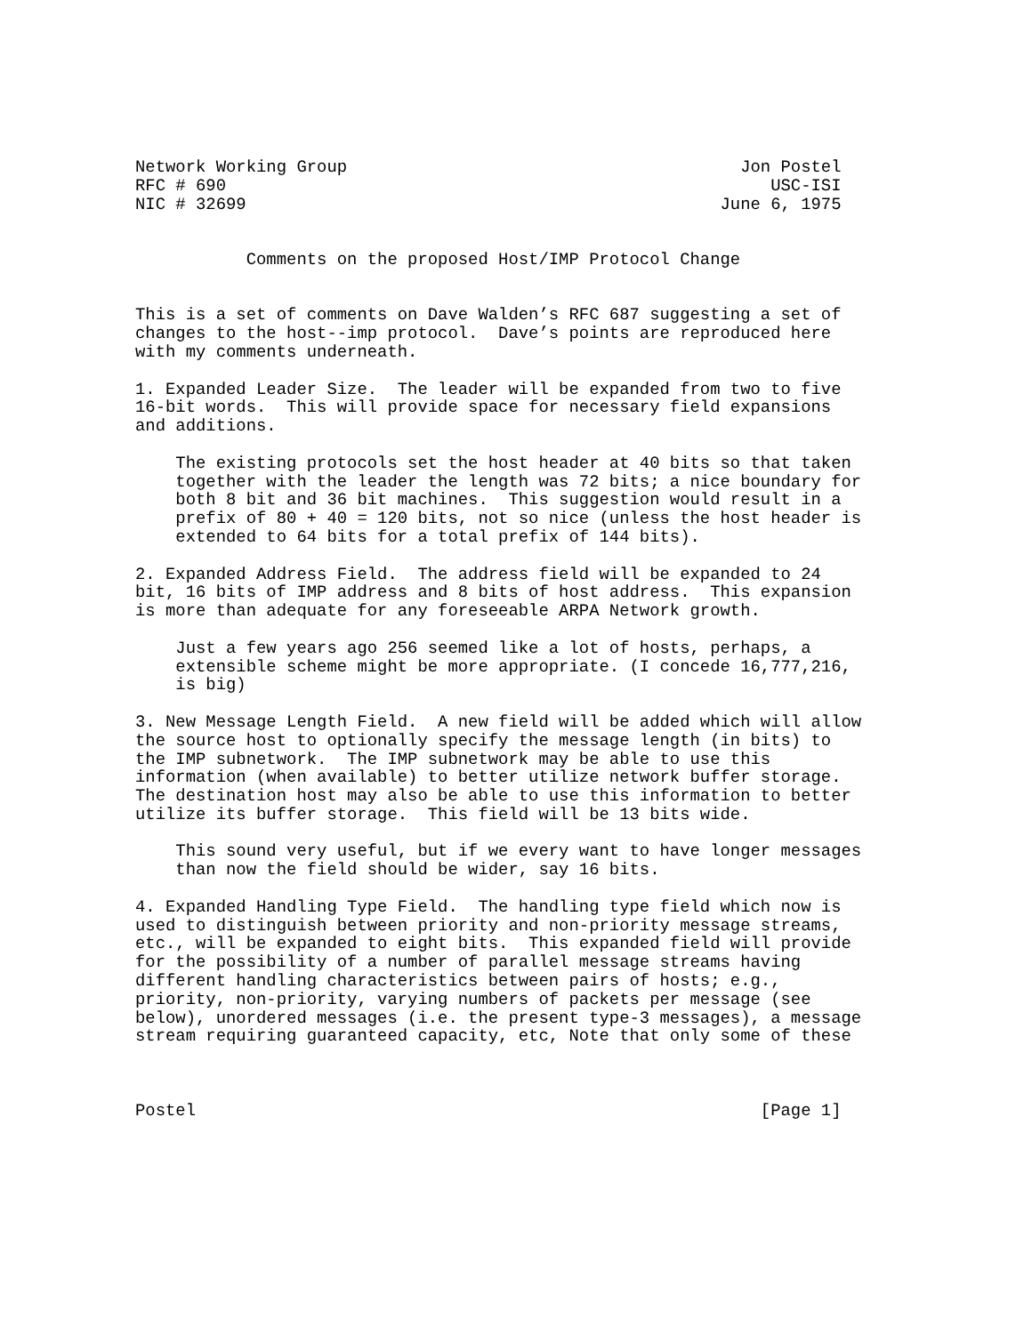Network Working Group                                       Jon Postel
RFC # 690                                                      USC-ISI
NIC # 32699                                               June 6, 1975


           Comments on the proposed Host/IMP Protocol Change


This is a set of comments on Dave Walden’s RFC 687 suggesting a set of
changes to the host--imp protocol.  Dave’s points are reproduced here
with my comments underneath.

1. Expanded Leader Size.  The leader will be expanded from two to five
16-bit words.  This will provide space for necessary field expansions
and additions.

    The existing protocols set the host header at 40 bits so that taken
    together with the leader the length was 72 bits; a nice boundary for
    both 8 bit and 36 bit machines.  This suggestion would result in a
    prefix of 80 + 40 = 120 bits, not so nice (unless the host header is
    extended to 64 bits for a total prefix of 144 bits).

2. Expanded Address Field.  The address field will be expanded to 24
bit, 16 bits of IMP address and 8 bits of host address.  This expansion
is more than adequate for any foreseeable ARPA Network growth.

    Just a few years ago 256 seemed like a lot of hosts, perhaps, a
    extensible scheme might be more appropriate. (I concede 16,777,216,
    is big)

3. New Message Length Field.  A new field will be added which will allow
the source host to optionally specify the message length (in bits) to
the IMP subnetwork.  The IMP subnetwork may be able to use this
information (when available) to better utilize network buffer storage.
The destination host may also be able to use this information to better
utilize its buffer storage.  This field will be 13 bits wide.

    This sound very useful, but if we every want to have longer messages
    than now the field should be wider, say 16 bits.

4. Expanded Handling Type Field.  The handling type field which now is
used to distinguish between priority and non-priority message streams,
etc., will be expanded to eight bits.  This expanded field will provide
for the possibility of a number of parallel message streams having
different handling characteristics between pairs of hosts; e.g.,
priority, non-priority, varying numbers of packets per message (see
below), unordered messages (i.e. the present type-3 messages), a message
stream requiring guaranteed capacity, etc, Note that only some of these



Postel                                                        [Page 1]